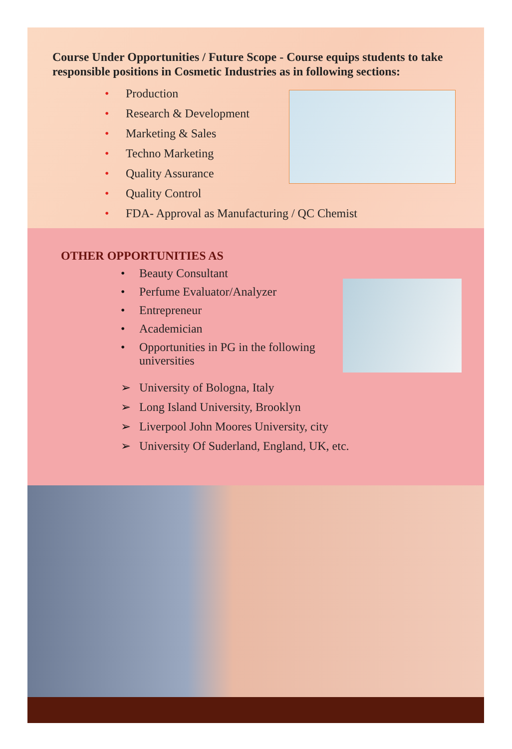Course Under Opportunities / Future Scope - Course equips students to take responsible positions in Cosmetic Industries as in following sections:
• Production
• Research & Development
• Marketing & Sales
• Techno Marketing
• Quality Assurance
• Quality Control
• FDA- Approval as Manufacturing / QC Chemist
OTHER OPPORTUNITIES AS
• Beauty Consultant
• Perfume Evaluator/Analyzer
• Entrepreneur
• Academician
• Opportunities in PG in the following
universities
➢ University of Bologna, Italy
➢ Long Island University, Brooklyn
➢ Liverpool John Moores University, city
➢ University Of Suderland, England, UK, etc.